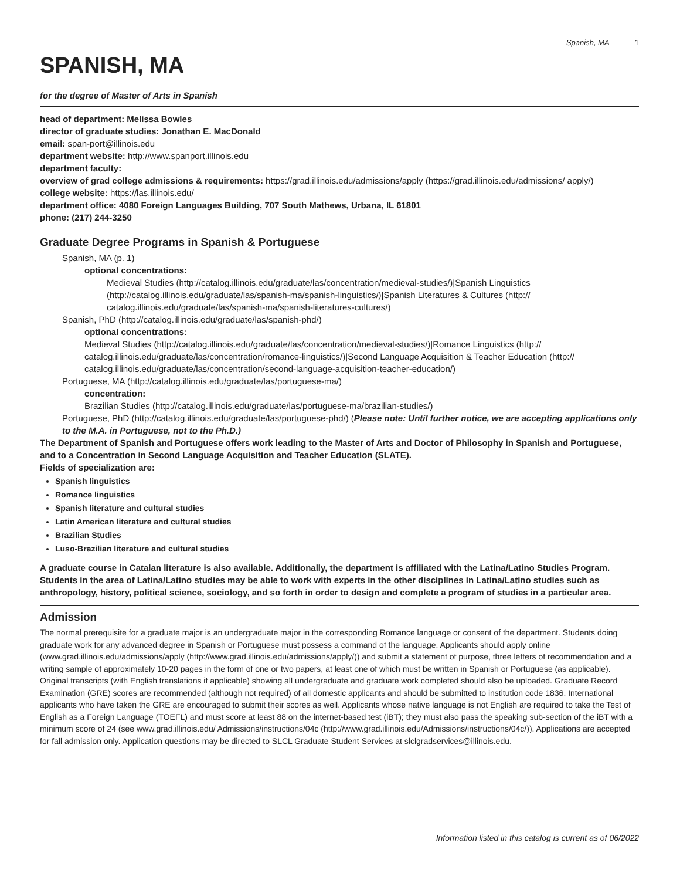Spanish, MA 1
SPANISH, MA
for the degree of Master of Arts in Spanish
head of department: Melissa Bowles
director of graduate studies: Jonathan E. MacDonald
email: span-port@illinois.edu
department website: http://www.spanport.illinois.edu
department faculty:
overview of grad college admissions & requirements: https://grad.illinois.edu/admissions/apply (https://grad.illinois.edu/admissions/ apply/)
college website: https://las.illinois.edu/
department office: 4080 Foreign Languages Building, 707 South Mathews, Urbana, IL 61801
phone: (217) 244-3250
Graduate Degree Programs in Spanish & Portuguese
Spanish, MA (p. 1)
optional concentrations:
Medieval Studies (http://catalog.illinois.edu/graduate/las/concentration/medieval-studies/)|Spanish Linguistics (http://catalog.illinois.edu/graduate/las/spanish-ma/spanish-linguistics/)|Spanish Literatures & Cultures (http:// catalog.illinois.edu/graduate/las/spanish-ma/spanish-literatures-cultures/)
Spanish, PhD (http://catalog.illinois.edu/graduate/las/spanish-phd/)
optional concentrations:
Medieval Studies (http://catalog.illinois.edu/graduate/las/concentration/medieval-studies/)|Romance Linguistics (http:// catalog.illinois.edu/graduate/las/concentration/romance-linguistics/)|Second Language Acquisition & Teacher Education (http:// catalog.illinois.edu/graduate/las/concentration/second-language-acquisition-teacher-education/)
Portuguese, MA (http://catalog.illinois.edu/graduate/las/portuguese-ma/)
concentration:
Brazilian Studies (http://catalog.illinois.edu/graduate/las/portuguese-ma/brazilian-studies/)
Portuguese, PhD (http://catalog.illinois.edu/graduate/las/portuguese-phd/) (Please note: Until further notice, we are accepting applications only to the M.A. in Portuguese, not to the Ph.D.)
The Department of Spanish and Portuguese offers work leading to the Master of Arts and Doctor of Philosophy in Spanish and Portuguese, and to a Concentration in Second Language Acquisition and Teacher Education (SLATE).
Fields of specialization are:
Spanish linguistics
Romance linguistics
Spanish literature and cultural studies
Latin American literature and cultural studies
Brazilian Studies
Luso-Brazilian literature and cultural studies
A graduate course in Catalan literature is also available. Additionally, the department is affiliated with the Latina/Latino Studies Program. Students in the area of Latina/Latino studies may be able to work with experts in the other disciplines in Latina/Latino studies such as anthropology, history, political science, sociology, and so forth in order to design and complete a program of studies in a particular area.
Admission
The normal prerequisite for a graduate major is an undergraduate major in the corresponding Romance language or consent of the department. Students doing graduate work for any advanced degree in Spanish or Portuguese must possess a command of the language. Applicants should apply online (www.grad.illinois.edu/admissions/apply (http://www.grad.illinois.edu/admissions/apply/)) and submit a statement of purpose, three letters of recommendation and a writing sample of approximately 10-20 pages in the form of one or two papers, at least one of which must be written in Spanish or Portuguese (as applicable). Original transcripts (with English translations if applicable) showing all undergraduate and graduate work completed should also be uploaded. Graduate Record Examination (GRE) scores are recommended (although not required) of all domestic applicants and should be submitted to institution code 1836. International applicants who have taken the GRE are encouraged to submit their scores as well. Applicants whose native language is not English are required to take the Test of English as a Foreign Language (TOEFL) and must score at least 88 on the internet-based test (iBT); they must also pass the speaking sub-section of the iBT with a minimum score of 24 (see www.grad.illinois.edu/ Admissions/instructions/04c (http://www.grad.illinois.edu/Admissions/instructions/04c/)). Applications are accepted for fall admission only. Application questions may be directed to SLCL Graduate Student Services at slclgradservices@illinois.edu.
Information listed in this catalog is current as of 06/2022